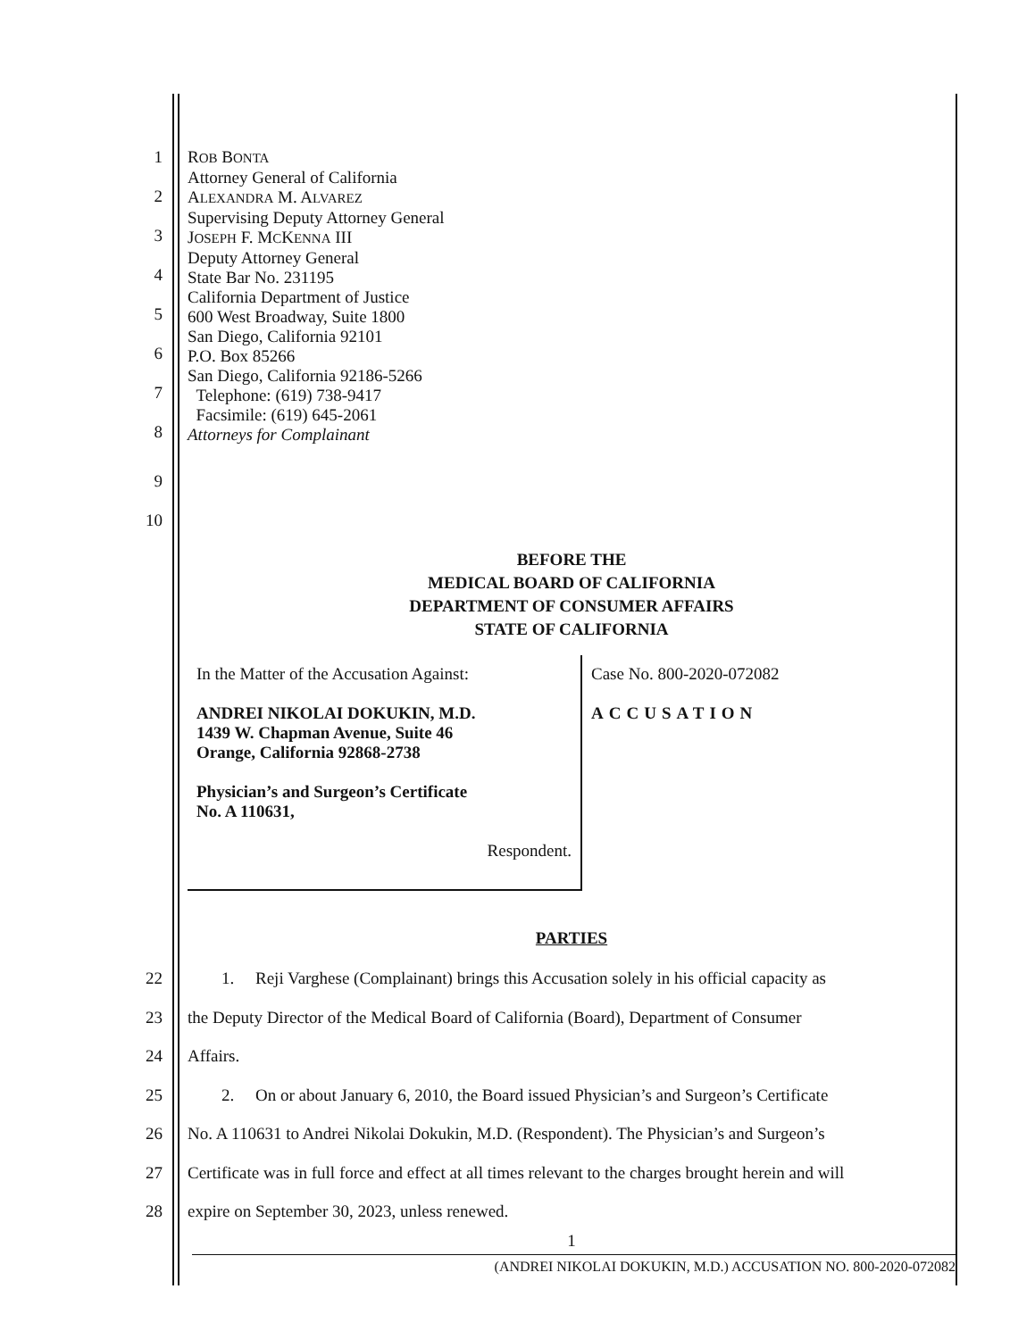1
2
3
4
5
6
7
8
ROB BONTA
Attorney General of California
ALEXANDRA M. ALVAREZ
Supervising Deputy Attorney General
JOSEPH F. MCKENNA III
Deputy Attorney General
State Bar No. 231195
California Department of Justice
600 West Broadway, Suite 1800
San Diego, California 92101
P.O. Box 85266
San Diego, California 92186-5266
Telephone: (619) 738-9417
Facsimile: (619) 645-2061
Attorneys for Complainant
9
10
BEFORE THE
MEDICAL BOARD OF CALIFORNIA
DEPARTMENT OF CONSUMER AFFAIRS
STATE OF CALIFORNIA
In the Matter of the Accusation Against:
ANDREI NIKOLAI DOKUKIN, M.D.
1439 W. Chapman Avenue, Suite 46
Orange, California 92868-2738
Physician’s and Surgeon’s Certificate
No. A 110631,
Respondent.
Case No. 800-2020-072082
ACCUSATION
PARTIES
22 1. Reji Varghese (Complainant) brings this Accusation solely in his official capacity as
23 the Deputy Director of the Medical Board of California (Board), Department of Consumer
24 Affairs.
25 2. On or about January 6, 2010, the Board issued Physician’s and Surgeon’s Certificate
26 No. A 110631 to Andrei Nikolai Dokukin, M.D. (Respondent). The Physician’s and Surgeon’s
27 Certificate was in full force and effect at all times relevant to the charges brought herein and will
28 expire on September 30, 2023, unless renewed.
1
(ANDREI NIKOLAI DOKUKIN, M.D.) ACCUSATION NO. 800-2020-072082